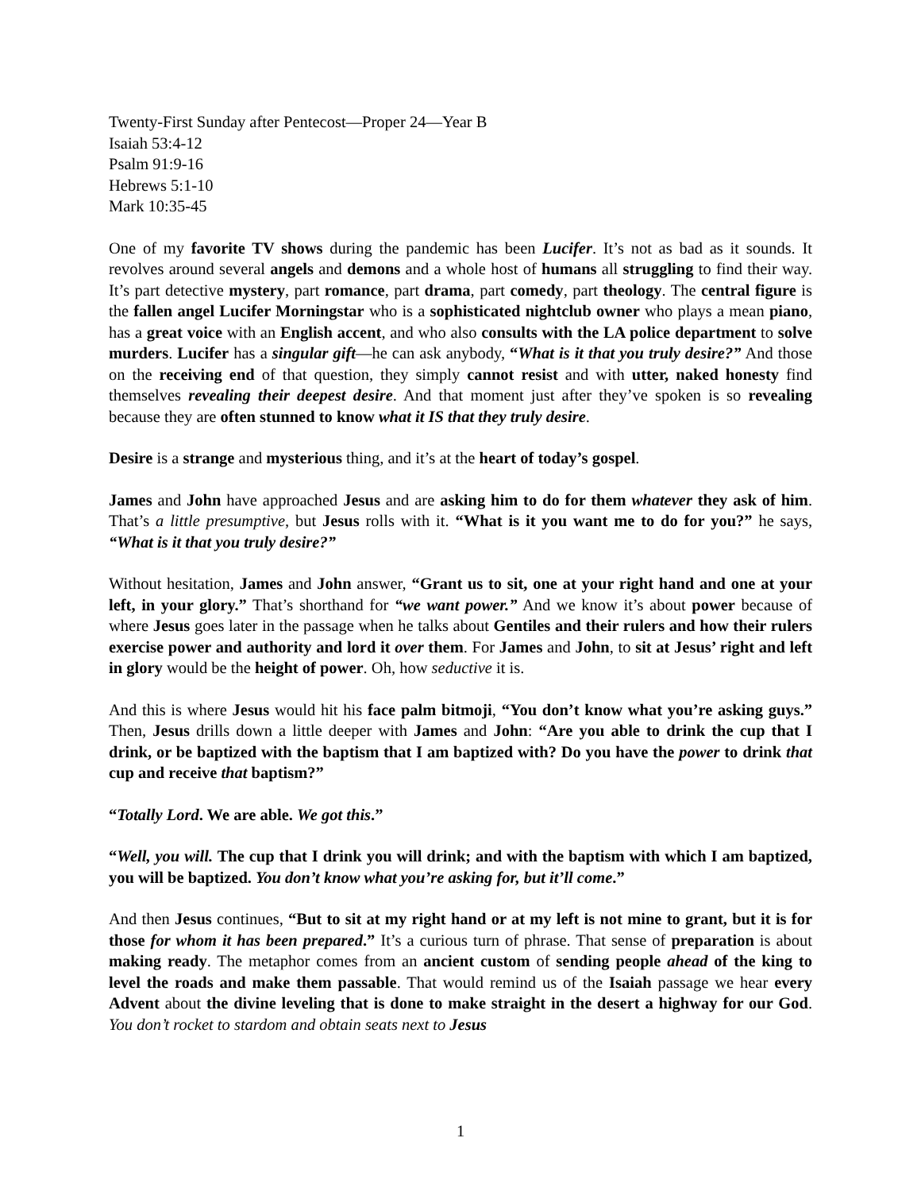Twenty-First Sunday after Pentecost—Proper 24—Year B
Isaiah 53:4-12
Psalm 91:9-16
Hebrews 5:1-10
Mark 10:35-45
One of my favorite TV shows during the pandemic has been Lucifer. It’s not as bad as it sounds. It revolves around several angels and demons and a whole host of humans all struggling to find their way. It’s part detective mystery, part romance, part drama, part comedy, part theology. The central figure is the fallen angel Lucifer Morningstar who is a sophisticated nightclub owner who plays a mean piano, has a great voice with an English accent, and who also consults with the LA police department to solve murders. Lucifer has a singular gift—he can ask anybody, “What is it that you truly desire?” And those on the receiving end of that question, they simply cannot resist and with utter, naked honesty find themselves revealing their deepest desire. And that moment just after they’ve spoken is so revealing because they are often stunned to know what it IS that they truly desire.
Desire is a strange and mysterious thing, and it’s at the heart of today’s gospel.
James and John have approached Jesus and are asking him to do for them whatever they ask of him. That’s a little presumptive, but Jesus rolls with it. “What is it you want me to do for you?” he says, “What is it that you truly desire?”
Without hesitation, James and John answer, “Grant us to sit, one at your right hand and one at your left, in your glory.” That’s shorthand for “we want power.” And we know it’s about power because of where Jesus goes later in the passage when he talks about Gentiles and their rulers and how their rulers exercise power and authority and lord it over them. For James and John, to sit at Jesus’ right and left in glory would be the height of power. Oh, how seductive it is.
And this is where Jesus would hit his face palm bitmoji, “You don’t know what you’re asking guys.” Then, Jesus drills down a little deeper with James and John: “Are you able to drink the cup that I drink, or be baptized with the baptism that I am baptized with? Do you have the power to drink that cup and receive that baptism?”
“Totally Lord. We are able. We got this.”
“Well, you will. The cup that I drink you will drink; and with the baptism with which I am baptized, you will be baptized. You don’t know what you’re asking for, but it’ll come.”
And then Jesus continues, “But to sit at my right hand or at my left is not mine to grant, but it is for those for whom it has been prepared.” It’s a curious turn of phrase. That sense of preparation is about making ready. The metaphor comes from an ancient custom of sending people ahead of the king to level the roads and make them passable. That would remind us of the Isaiah passage we hear every Advent about the divine leveling that is done to make straight in the desert a highway for our God. You don’t rocket to stardom and obtain seats next to Jesus
1